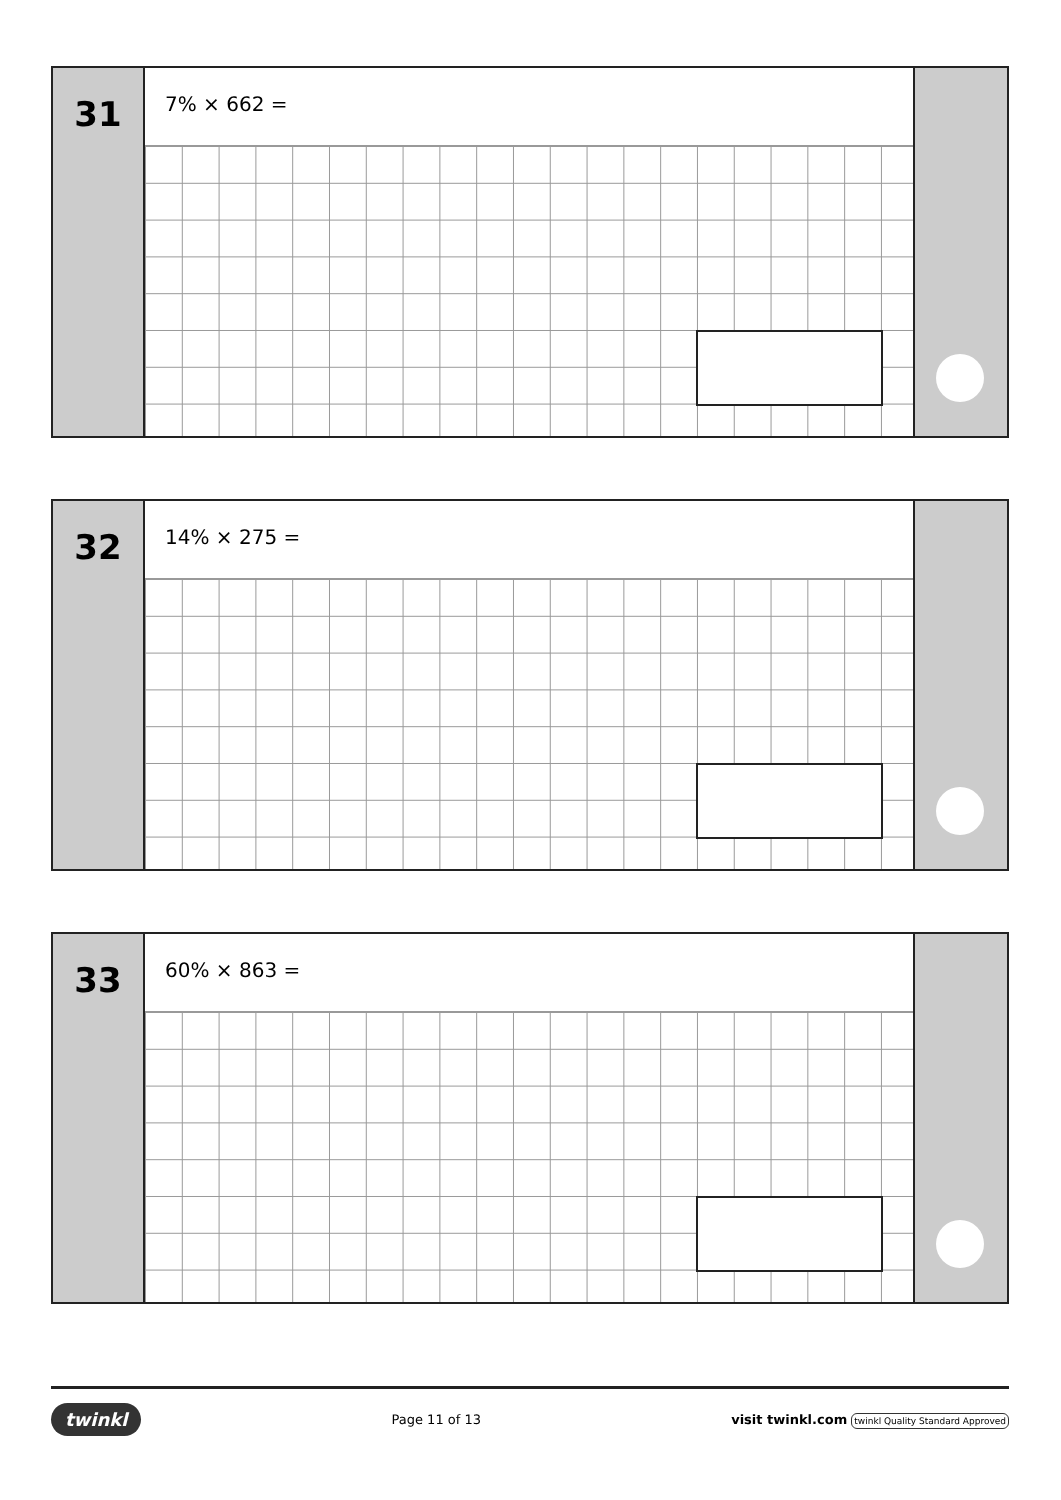31
7% × 662 =
32
14% × 275 =
33
60% × 863 =
twinkl Page 11 of 13 visit twinkl.com twinkl Quality Standard Approved